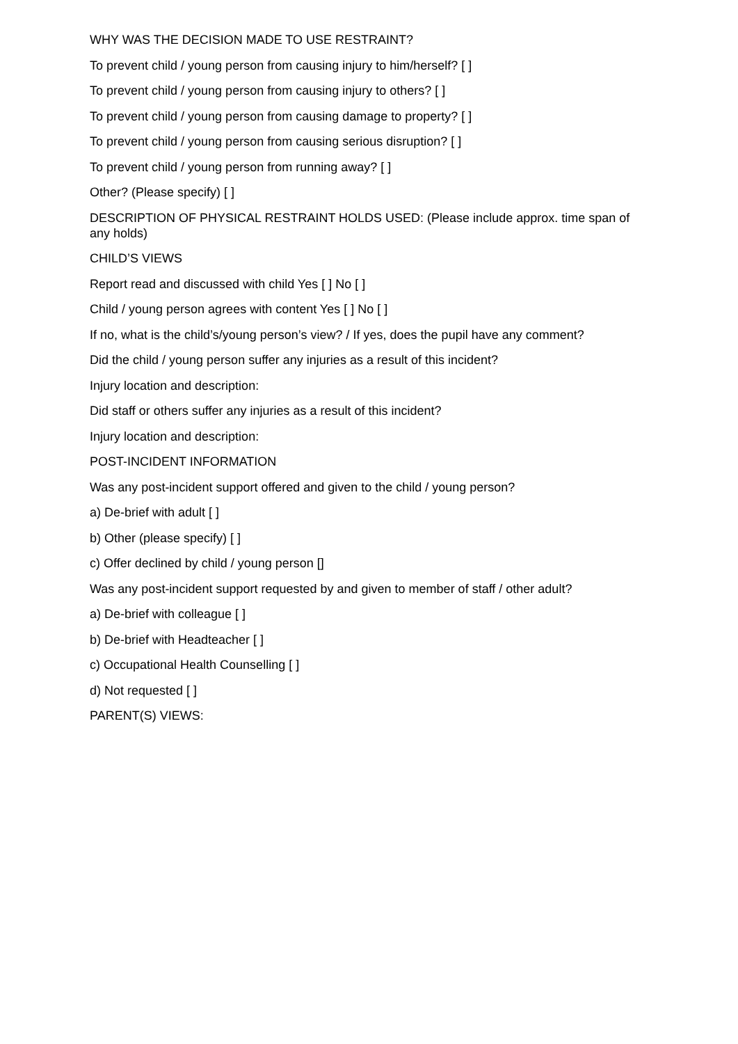WHY WAS THE DECISION MADE TO USE RESTRAINT?
To prevent child / young person from causing injury to him/herself? [ ]
To prevent child / young person from causing injury to others? [ ]
To prevent child / young person from causing damage to property? [ ]
To prevent child / young person from causing serious disruption? [ ]
To prevent child / young person from running away? [ ]
Other? (Please specify) [ ]
DESCRIPTION OF PHYSICAL RESTRAINT HOLDS USED: (Please include approx. time span of any holds)
CHILD’S VIEWS
Report read and discussed with child Yes [ ] No [ ]
Child / young person agrees with content Yes [ ] No [ ]
If no, what is the child’s/young person’s view? / If yes, does the pupil have any comment?
Did the child / young person suffer any injuries as a result of this incident?
Injury location and description:
Did staff or others suffer any injuries as a result of this incident?
Injury location and description:
POST-INCIDENT INFORMATION
Was any post-incident support offered and given to the child / young person?
a) De-brief with adult [ ]
b) Other (please specify) [ ]
c) Offer declined by child / young person []
Was any post-incident support requested by and given to member of staff / other adult?
a) De-brief with colleague [ ]
b) De-brief with Headteacher [ ]
c) Occupational Health Counselling [ ]
d) Not requested [ ]
PARENT(S) VIEWS: